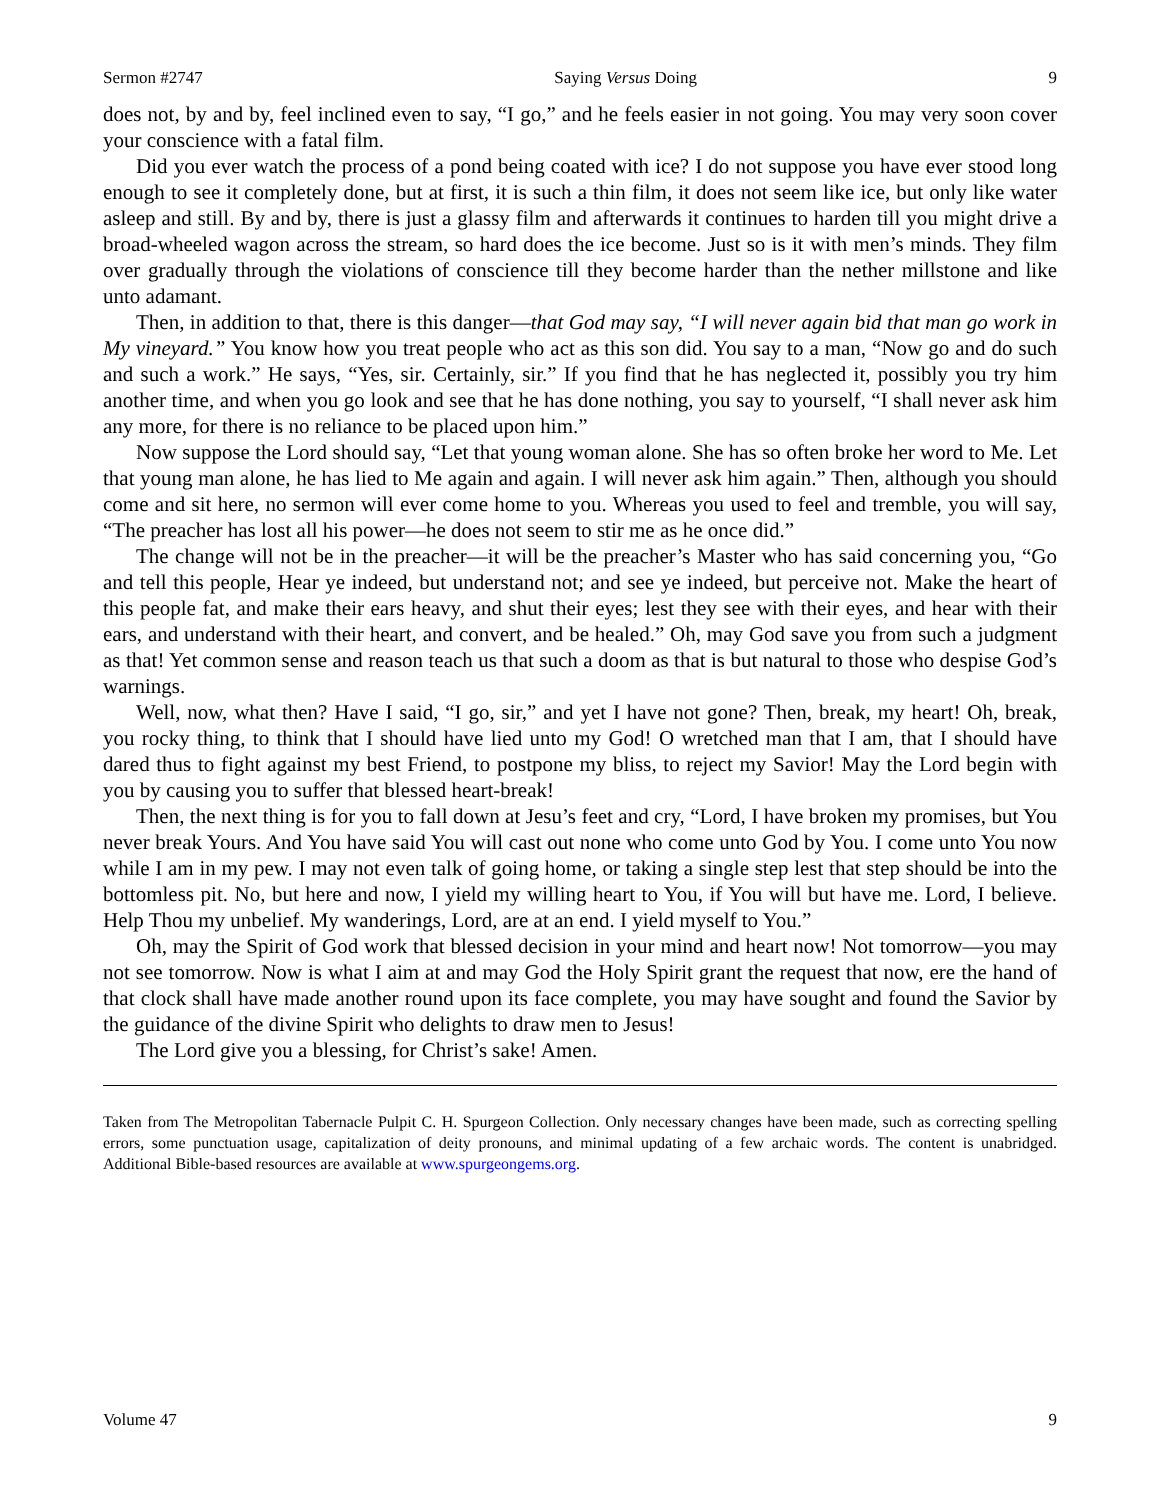Sermon #2747 Saying Versus Doing 9
does not, by and by, feel inclined even to say, “I go,” and he feels easier in not going. You may very soon cover your conscience with a fatal film.
Did you ever watch the process of a pond being coated with ice? I do not suppose you have ever stood long enough to see it completely done, but at first, it is such a thin film, it does not seem like ice, but only like water asleep and still. By and by, there is just a glassy film and afterwards it continues to harden till you might drive a broad-wheeled wagon across the stream, so hard does the ice become. Just so is it with men’s minds. They film over gradually through the violations of conscience till they become harder than the nether millstone and like unto adamant.
Then, in addition to that, there is this danger—that God may say, “I will never again bid that man go work in My vineyard.” You know how you treat people who act as this son did. You say to a man, “Now go and do such and such a work.” He says, “Yes, sir. Certainly, sir.” If you find that he has neglected it, possibly you try him another time, and when you go look and see that he has done nothing, you say to yourself, “I shall never ask him any more, for there is no reliance to be placed upon him.”
Now suppose the Lord should say, “Let that young woman alone. She has so often broke her word to Me. Let that young man alone, he has lied to Me again and again. I will never ask him again.” Then, although you should come and sit here, no sermon will ever come home to you. Whereas you used to feel and tremble, you will say, “The preacher has lost all his power—he does not seem to stir me as he once did.”
The change will not be in the preacher—it will be the preacher’s Master who has said concerning you, “Go and tell this people, Hear ye indeed, but understand not; and see ye indeed, but perceive not. Make the heart of this people fat, and make their ears heavy, and shut their eyes; lest they see with their eyes, and hear with their ears, and understand with their heart, and convert, and be healed.” Oh, may God save you from such a judgment as that! Yet common sense and reason teach us that such a doom as that is but natural to those who despise God’s warnings.
Well, now, what then? Have I said, “I go, sir,” and yet I have not gone? Then, break, my heart! Oh, break, you rocky thing, to think that I should have lied unto my God! O wretched man that I am, that I should have dared thus to fight against my best Friend, to postpone my bliss, to reject my Savior! May the Lord begin with you by causing you to suffer that blessed heart-break!
Then, the next thing is for you to fall down at Jesu’s feet and cry, “Lord, I have broken my promises, but You never break Yours. And You have said You will cast out none who come unto God by You. I come unto You now while I am in my pew. I may not even talk of going home, or taking a single step lest that step should be into the bottomless pit. No, but here and now, I yield my willing heart to You, if You will but have me. Lord, I believe. Help Thou my unbelief. My wanderings, Lord, are at an end. I yield myself to You.”
Oh, may the Spirit of God work that blessed decision in your mind and heart now! Not tomorrow—you may not see tomorrow. Now is what I aim at and may God the Holy Spirit grant the request that now, ere the hand of that clock shall have made another round upon its face complete, you may have sought and found the Savior by the guidance of the divine Spirit who delights to draw men to Jesus!
The Lord give you a blessing, for Christ’s sake! Amen.
Taken from The Metropolitan Tabernacle Pulpit C. H. Spurgeon Collection. Only necessary changes have been made, such as correcting spelling errors, some punctuation usage, capitalization of deity pronouns, and minimal updating of a few archaic words. The content is unabridged. Additional Bible-based resources are available at www.spurgeongems.org.
Volume 47 9